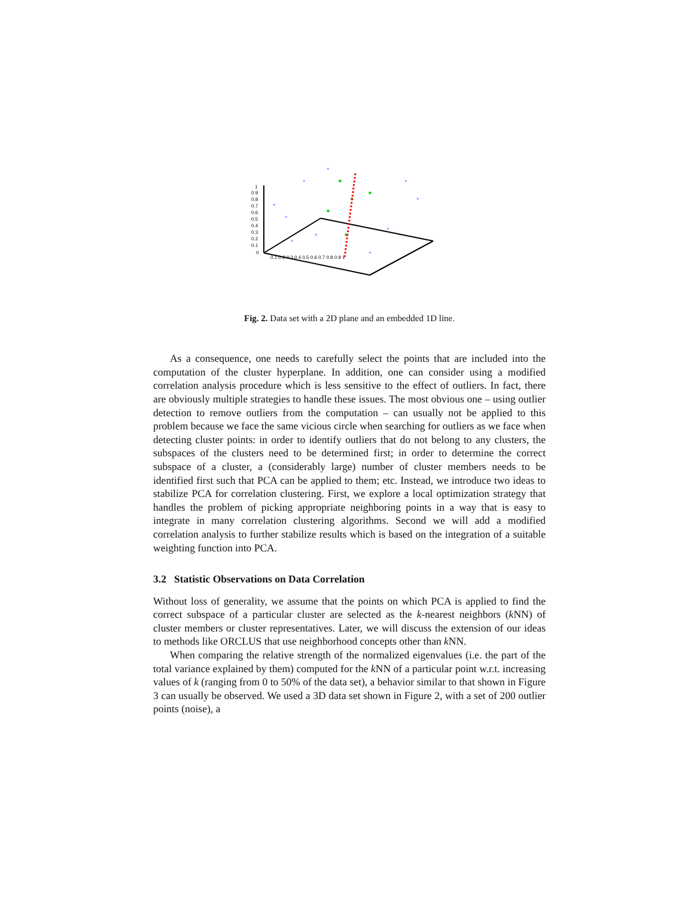1
0.9
0.8
0.7
0.6
0.5
0.4
0.3
0.2
0.1
0
0.1 0.2 0.3 0.4 0.5 0.6 0.7 0.8 0.9 1
×
×
×
×
×
×
×
×
×
×
■
■
■
■
■
Fig. 2. Data set with a 2D plane and an embedded 1D line.
As a consequence, one needs to carefully select the points that are included into the computation of the cluster hyperplane. In addition, one can consider using a modified correlation analysis procedure which is less sensitive to the effect of outliers. In fact, there are obviously multiple strategies to handle these issues. The most obvious one – using outlier detection to remove outliers from the computation – can usually not be applied to this problem because we face the same vicious circle when searching for outliers as we face when detecting cluster points: in order to identify outliers that do not belong to any clusters, the subspaces of the clusters need to be determined first; in order to determine the correct subspace of a cluster, a (considerably large) number of cluster members needs to be identified first such that PCA can be applied to them; etc. Instead, we introduce two ideas to stabilize PCA for correlation clustering. First, we explore a local optimization strategy that handles the problem of picking appropriate neighboring points in a way that is easy to integrate in many correlation clustering algorithms. Second we will add a modified correlation analysis to further stabilize results which is based on the integration of a suitable weighting function into PCA.
3.2 Statistic Observations on Data Correlation
Without loss of generality, we assume that the points on which PCA is applied to find the correct subspace of a particular cluster are selected as the k-nearest neighbors (k NN) of cluster members or cluster representatives. Later, we will discuss the extension of our ideas to methods like ORCLUS that use neighborhood concepts other than k NN.
When comparing the relative strength of the normalized eigenvalues (i.e. the part of the total variance explained by them) computed for the k NN of a particular point w.r.t. increasing values of k (ranging from 0 to 50% of the data set), a behavior similar to that shown in Figure 3 can usually be observed. We used a 3D data set shown in Figure 2, with a set of 200 outlier points (noise), a